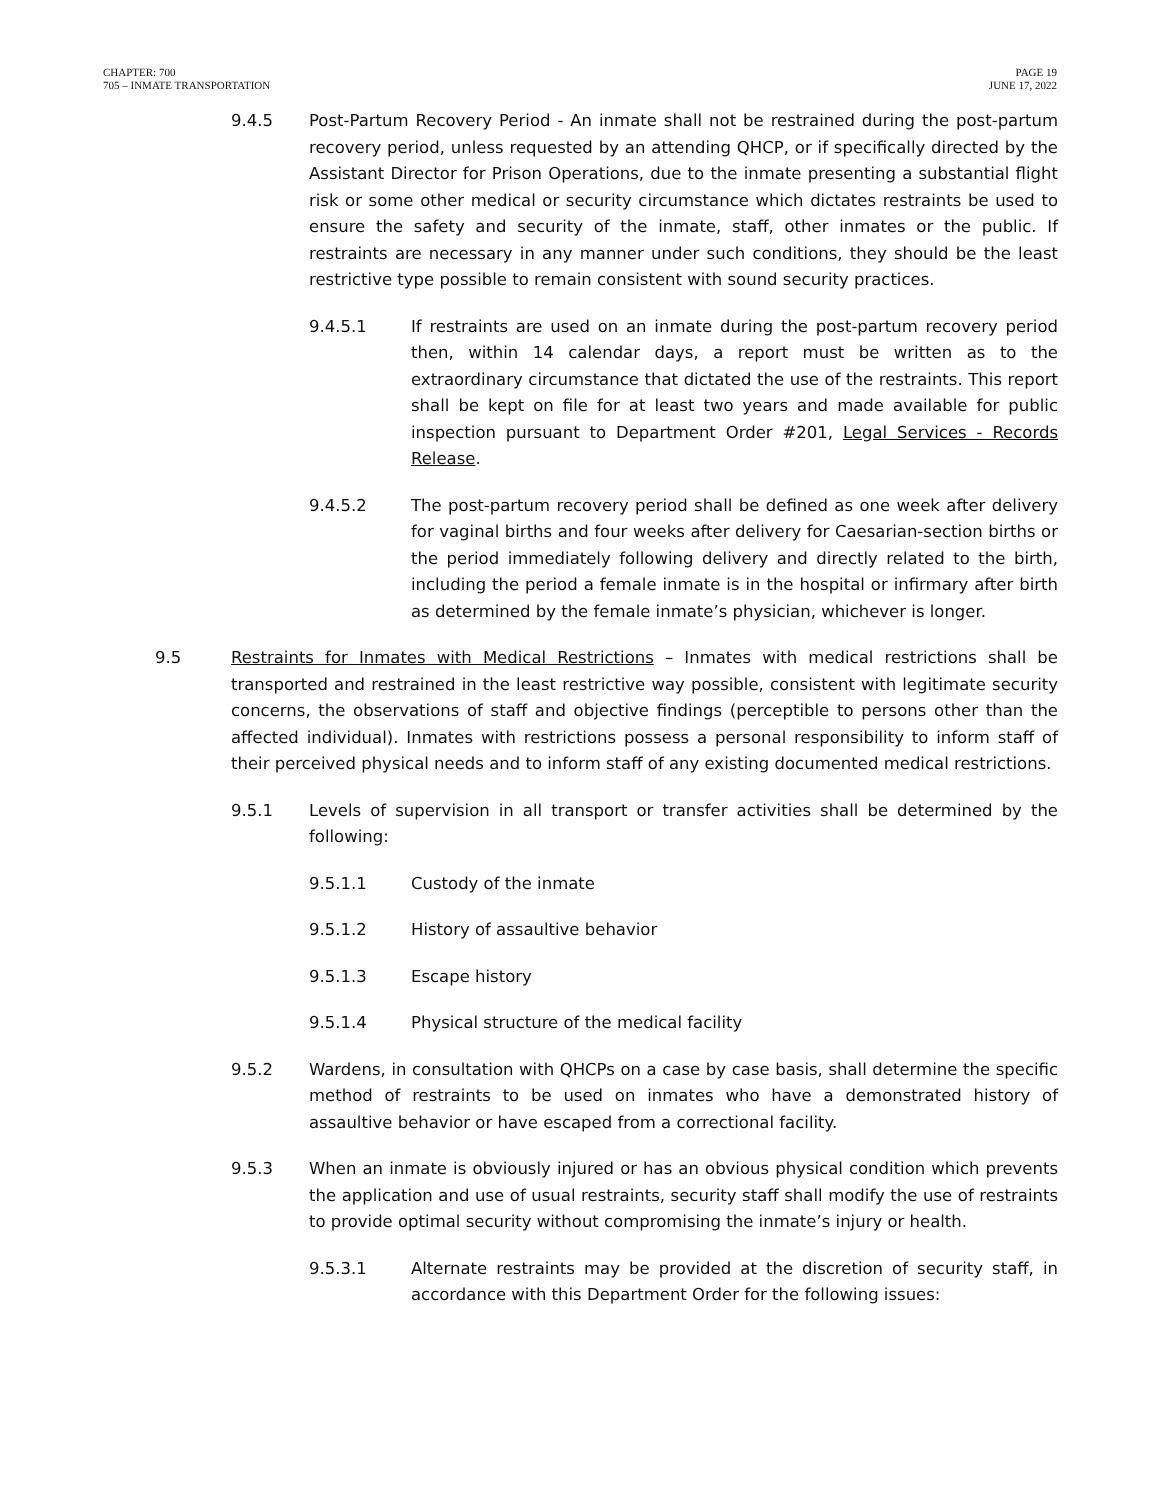CHAPTER: 700
705 – INMATE TRANSPORTATION
PAGE 19
JUNE 17, 2022
9.4.5 Post-Partum Recovery Period - An inmate shall not be restrained during the post-partum recovery period, unless requested by an attending QHCP, or if specifically directed by the Assistant Director for Prison Operations, due to the inmate presenting a substantial flight risk or some other medical or security circumstance which dictates restraints be used to ensure the safety and security of the inmate, staff, other inmates or the public. If restraints are necessary in any manner under such conditions, they should be the least restrictive type possible to remain consistent with sound security practices.
9.4.5.1 If restraints are used on an inmate during the post-partum recovery period then, within 14 calendar days, a report must be written as to the extraordinary circumstance that dictated the use of the restraints. This report shall be kept on file for at least two years and made available for public inspection pursuant to Department Order #201, Legal Services - Records Release.
9.4.5.2 The post-partum recovery period shall be defined as one week after delivery for vaginal births and four weeks after delivery for Caesarian-section births or the period immediately following delivery and directly related to the birth, including the period a female inmate is in the hospital or infirmary after birth as determined by the female inmate’s physician, whichever is longer.
9.5 Restraints for Inmates with Medical Restrictions – Inmates with medical restrictions shall be transported and restrained in the least restrictive way possible, consistent with legitimate security concerns, the observations of staff and objective findings (perceptible to persons other than the affected individual). Inmates with restrictions possess a personal responsibility to inform staff of their perceived physical needs and to inform staff of any existing documented medical restrictions.
9.5.1 Levels of supervision in all transport or transfer activities shall be determined by the following:
9.5.1.1 Custody of the inmate
9.5.1.2 History of assaultive behavior
9.5.1.3 Escape history
9.5.1.4 Physical structure of the medical facility
9.5.2 Wardens, in consultation with QHCPs on a case by case basis, shall determine the specific method of restraints to be used on inmates who have a demonstrated history of assaultive behavior or have escaped from a correctional facility.
9.5.3 When an inmate is obviously injured or has an obvious physical condition which prevents the application and use of usual restraints, security staff shall modify the use of restraints to provide optimal security without compromising the inmate’s injury or health.
9.5.3.1 Alternate restraints may be provided at the discretion of security staff, in accordance with this Department Order for the following issues: